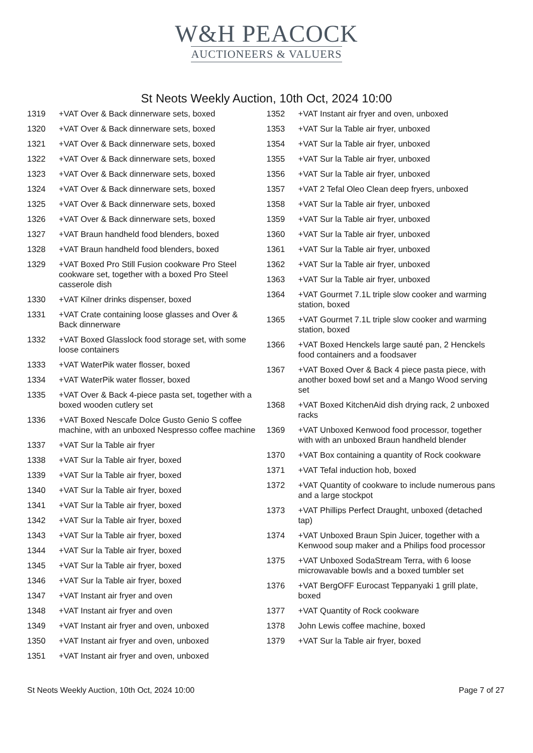W&H PEACOCK
AUCTIONEERS & VALUERS
St Neots Weekly Auction, 10th Oct, 2024 10:00
1319 +VAT Over & Back dinnerware sets, boxed
1320 +VAT Over & Back dinnerware sets, boxed
1321 +VAT Over & Back dinnerware sets, boxed
1322 +VAT Over & Back dinnerware sets, boxed
1323 +VAT Over & Back dinnerware sets, boxed
1324 +VAT Over & Back dinnerware sets, boxed
1325 +VAT Over & Back dinnerware sets, boxed
1326 +VAT Over & Back dinnerware sets, boxed
1327 +VAT Braun handheld food blenders, boxed
1328 +VAT Braun handheld food blenders, boxed
1329 +VAT Boxed Pro Still Fusion cookware Pro Steel cookware set, together with a boxed Pro Steel casserole dish
1330 +VAT Kilner drinks dispenser, boxed
1331 +VAT Crate containing loose glasses and Over & Back dinnerware
1332 +VAT Boxed Glasslock food storage set, with some loose containers
1333 +VAT WaterPik water flosser, boxed
1334 +VAT WaterPik water flosser, boxed
1335 +VAT Over & Back 4-piece pasta set, together with a boxed wooden cutlery set
1336 +VAT Boxed Nescafe Dolce Gusto Genio S coffee machine, with an unboxed Nespresso coffee machine
1337 +VAT Sur la Table air fryer
1338 +VAT Sur la Table air fryer, boxed
1339 +VAT Sur la Table air fryer, boxed
1340 +VAT Sur la Table air fryer, boxed
1341 +VAT Sur la Table air fryer, boxed
1342 +VAT Sur la Table air fryer, boxed
1343 +VAT Sur la Table air fryer, boxed
1344 +VAT Sur la Table air fryer, boxed
1345 +VAT Sur la Table air fryer, boxed
1346 +VAT Sur la Table air fryer, boxed
1347 +VAT Instant air fryer and oven
1348 +VAT Instant air fryer and oven
1349 +VAT Instant air fryer and oven, unboxed
1350 +VAT Instant air fryer and oven, unboxed
1351 +VAT Instant air fryer and oven, unboxed
1352 +VAT Instant air fryer and oven, unboxed
1353 +VAT Sur la Table air fryer, unboxed
1354 +VAT Sur la Table air fryer, unboxed
1355 +VAT Sur la Table air fryer, unboxed
1356 +VAT Sur la Table air fryer, unboxed
1357 +VAT 2 Tefal Oleo Clean deep fryers, unboxed
1358 +VAT Sur la Table air fryer, unboxed
1359 +VAT Sur la Table air fryer, unboxed
1360 +VAT Sur la Table air fryer, unboxed
1361 +VAT Sur la Table air fryer, unboxed
1362 +VAT Sur la Table air fryer, unboxed
1363 +VAT Sur la Table air fryer, unboxed
1364 +VAT Gourmet 7.1L triple slow cooker and warming station, boxed
1365 +VAT Gourmet 7.1L triple slow cooker and warming station, boxed
1366 +VAT Boxed Henckels large sauté pan, 2 Henckels food containers and a foodsaver
1367 +VAT Boxed Over & Back 4 piece pasta piece, with another boxed bowl set and a Mango Wood serving set
1368 +VAT Boxed KitchenAid dish drying rack, 2 unboxed racks
1369 +VAT Unboxed Kenwood food processor, together with with an unboxed Braun handheld blender
1370 +VAT Box containing a quantity of Rock cookware
1371 +VAT Tefal induction hob, boxed
1372 +VAT Quantity of cookware to include numerous pans and a large stockpot
1373 +VAT Phillips Perfect Draught, unboxed (detached tap)
1374 +VAT Unboxed Braun Spin Juicer, together with a Kenwood soup maker and a Philips food processor
1375 +VAT Unboxed SodaStream Terra, with 6 loose microwavable bowls and a boxed tumbler set
1376 +VAT BergOFF Eurocast Teppanyaki 1 grill plate, boxed
1377 +VAT Quantity of Rock cookware
1378 John Lewis coffee machine, boxed
1379 +VAT Sur la Table air fryer, boxed
St Neots Weekly Auction, 10th Oct, 2024 10:00 Page 7 of 27